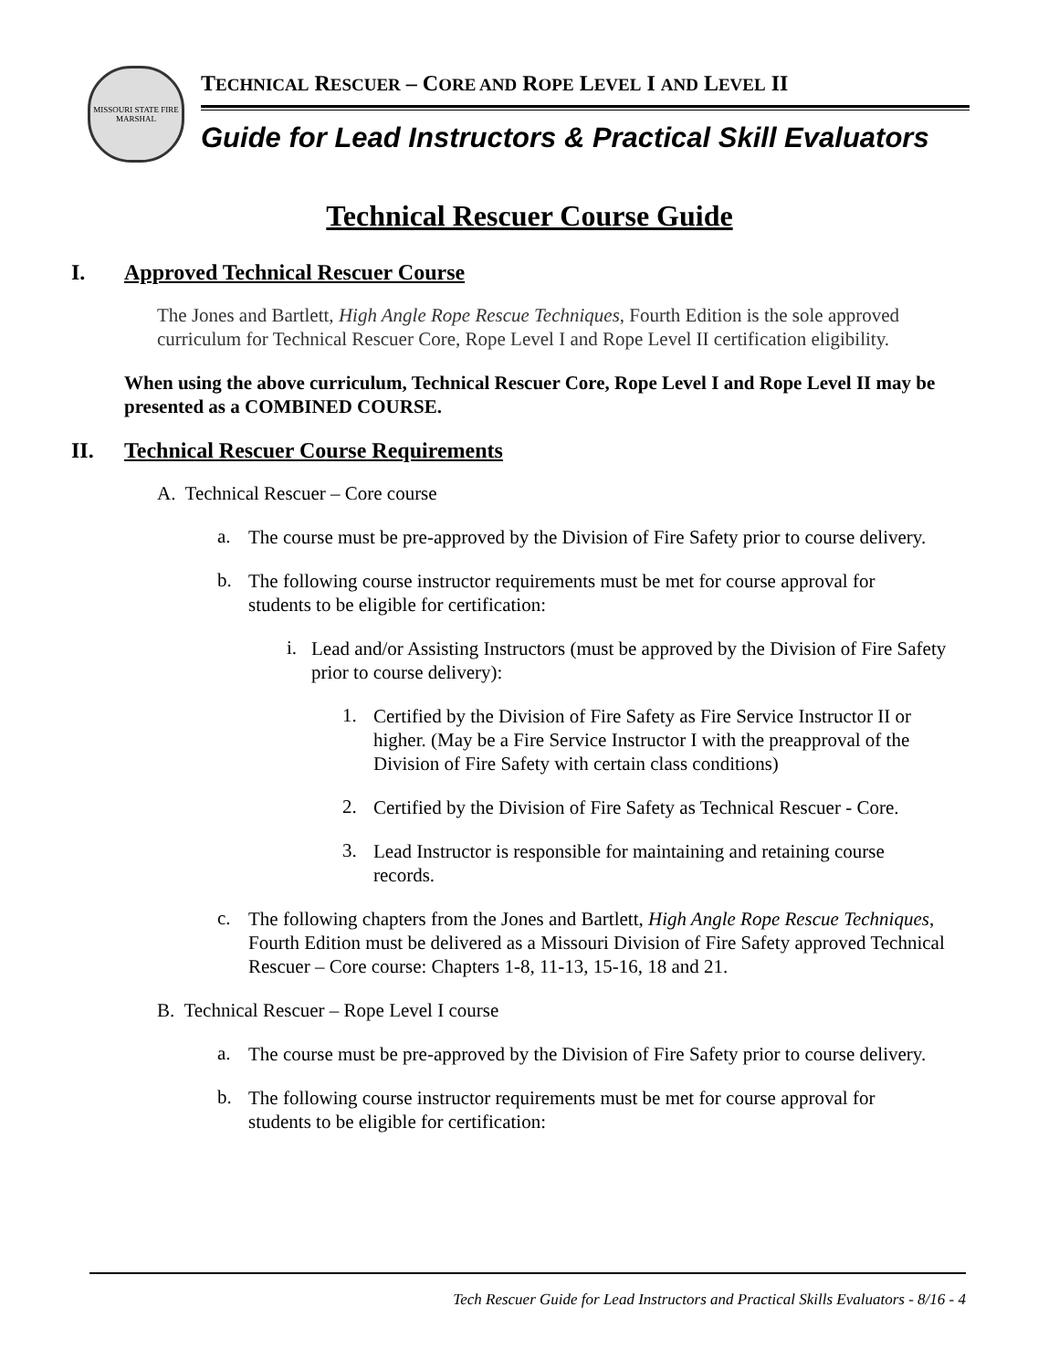MISSOURI STATE FIRE MARSHAL
TECHNICAL RESCUER – CORE AND ROPE LEVEL I AND LEVEL II
Guide for Lead Instructors & Practical Skill Evaluators
Technical Rescuer Course Guide
I. Approved Technical Rescuer Course
The Jones and Bartlett, High Angle Rope Rescue Techniques, Fourth Edition is the sole approved curriculum for Technical Rescuer Core, Rope Level I and Rope Level II certification eligibility.
When using the above curriculum, Technical Rescuer Core, Rope Level I and Rope Level II may be presented as a COMBINED COURSE.
II. Technical Rescuer Course Requirements
A. Technical Rescuer – Core course
a.
The course must be pre-approved by the Division of Fire Safety prior to course delivery.
b.
The following course instructor requirements must be met for course approval for students to be eligible for certification:
i.
Lead and/or Assisting Instructors (must be approved by the Division of Fire Safety prior to course delivery):
1.
Certified by the Division of Fire Safety as Fire Service Instructor II or higher. (May be a Fire Service Instructor I with the preapproval of the Division of Fire Safety with certain class conditions)
2.
Certified by the Division of Fire Safety as Technical Rescuer - Core.
3.
Lead Instructor is responsible for maintaining and retaining course records.
c.
The following chapters from the Jones and Bartlett, High Angle Rope Rescue Techniques, Fourth Edition must be delivered as a Missouri Division of Fire Safety approved Technical Rescuer – Core course: Chapters 1-8, 11-13, 15-16, 18 and 21.
B. Technical Rescuer – Rope Level I course
a.
The course must be pre-approved by the Division of Fire Safety prior to course delivery.
b.
The following course instructor requirements must be met for course approval for students to be eligible for certification:
Tech Rescuer Guide for Lead Instructors and Practical Skills Evaluators - 8/16 - 4